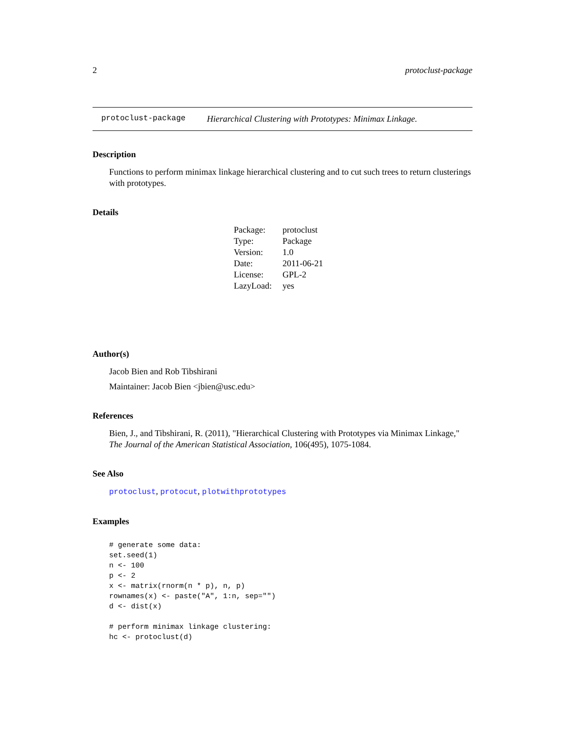2 protoclust-package
protoclust-package Hierarchical Clustering with Prototypes: Minimax Linkage.
Description
Functions to perform minimax linkage hierarchical clustering and to cut such trees to return clusterings with prototypes.
Details
| Package: | protoclust |
| Type: | Package |
| Version: | 1.0 |
| Date: | 2011-06-21 |
| License: | GPL-2 |
| LazyLoad: | yes |
Author(s)
Jacob Bien and Rob Tibshirani
Maintainer: Jacob Bien <jbien@usc.edu>
References
Bien, J., and Tibshirani, R. (2011), "Hierarchical Clustering with Prototypes via Minimax Linkage," The Journal of the American Statistical Association, 106(495), 1075-1084.
See Also
protoclust, protocut, plotwithprototypes
Examples
# generate some data:
set.seed(1)
n <- 100
p <- 2
x <- matrix(rnorm(n * p), n, p)
rownames(x) <- paste("A", 1:n, sep="")
d <- dist(x)

# perform minimax linkage clustering:
hc <- protoclust(d)